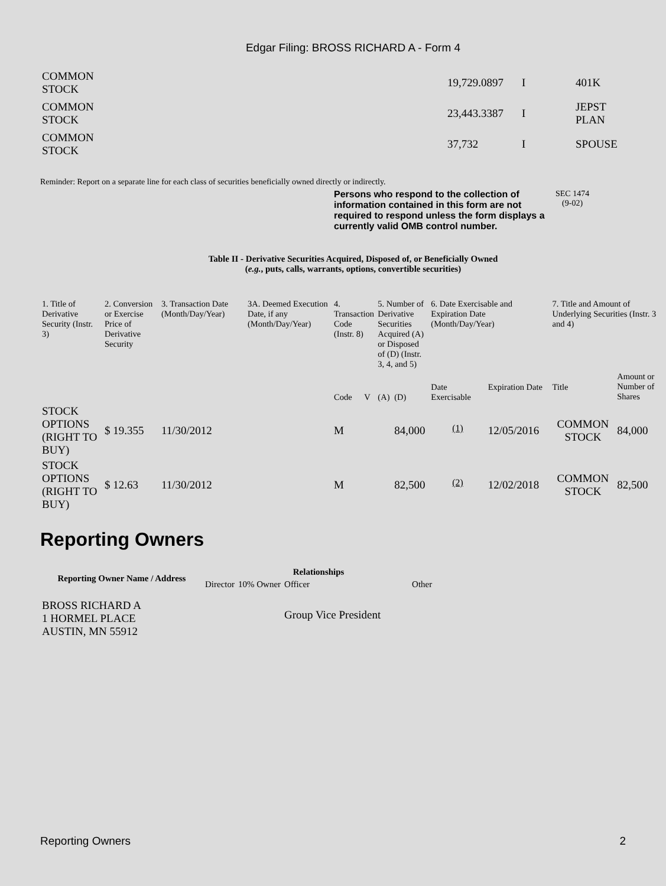Edgar Filing: BROSS RICHARD A - Form 4
| COMMON STOCK | 19,729.0897 | I | 401K |
| COMMON STOCK | 23,443.3387 | I | JEPST PLAN |
| COMMON STOCK | 37,732 | I | SPOUSE |
Reminder: Report on a separate line for each class of securities beneficially owned directly or indirectly.
Persons who respond to the collection of information contained in this form are not required to respond unless the form displays a currently valid OMB control number.
SEC 1474
(9-02)
Table II - Derivative Securities Acquired, Disposed of, or Beneficially Owned
(e.g., puts, calls, warrants, options, convertible securities)
| 1. Title of Derivative Security (Instr. 3) | 2. Conversion or Exercise Price of Derivative Security | 3. Transaction Date (Month/Day/Year) | 3A. Deemed Execution Date, if any (Month/Day/Year) | 4. Transaction Code (Instr. 8) | | 5. Number of Derivative Securities Acquired (A) or Disposed of (D) (Instr. 3, 4, and 5) | | 6. Date Exercisable and Expiration Date (Month/Day/Year) | | 7. Title and Amount of Underlying Securities (Instr. 3 and 4) | |
| --- | --- | --- | --- | --- | --- | --- | --- | --- | --- | --- | --- |
| | | | | Code | V | (A) | (D) | Date Exercisable | Expiration Date | Title | Amount or Number of Shares |
| STOCK OPTIONS (RIGHT TO BUY) | $ 19.355 | 11/30/2012 | | M | | | 84,000 | <sup>(1)</sup> | 12/05/2016 | COMMON STOCK | 84,000 |
| STOCK OPTIONS (RIGHT TO BUY) | $ 12.63 | 11/30/2012 | | M | | | 82,500 | <sup>(2)</sup> | 12/02/2018 | COMMON STOCK | 82,500 |
Reporting Owners
| Reporting Owner Name / Address | Relationships | | | |
| --- | --- | --- | --- | --- |
| | Director | 10% Owner | Officer | Other |
| BROSS RICHARD A 1 HORMEL PLACE AUSTIN, MN 55912 | | | Group Vice President | |
Reporting Owners 2